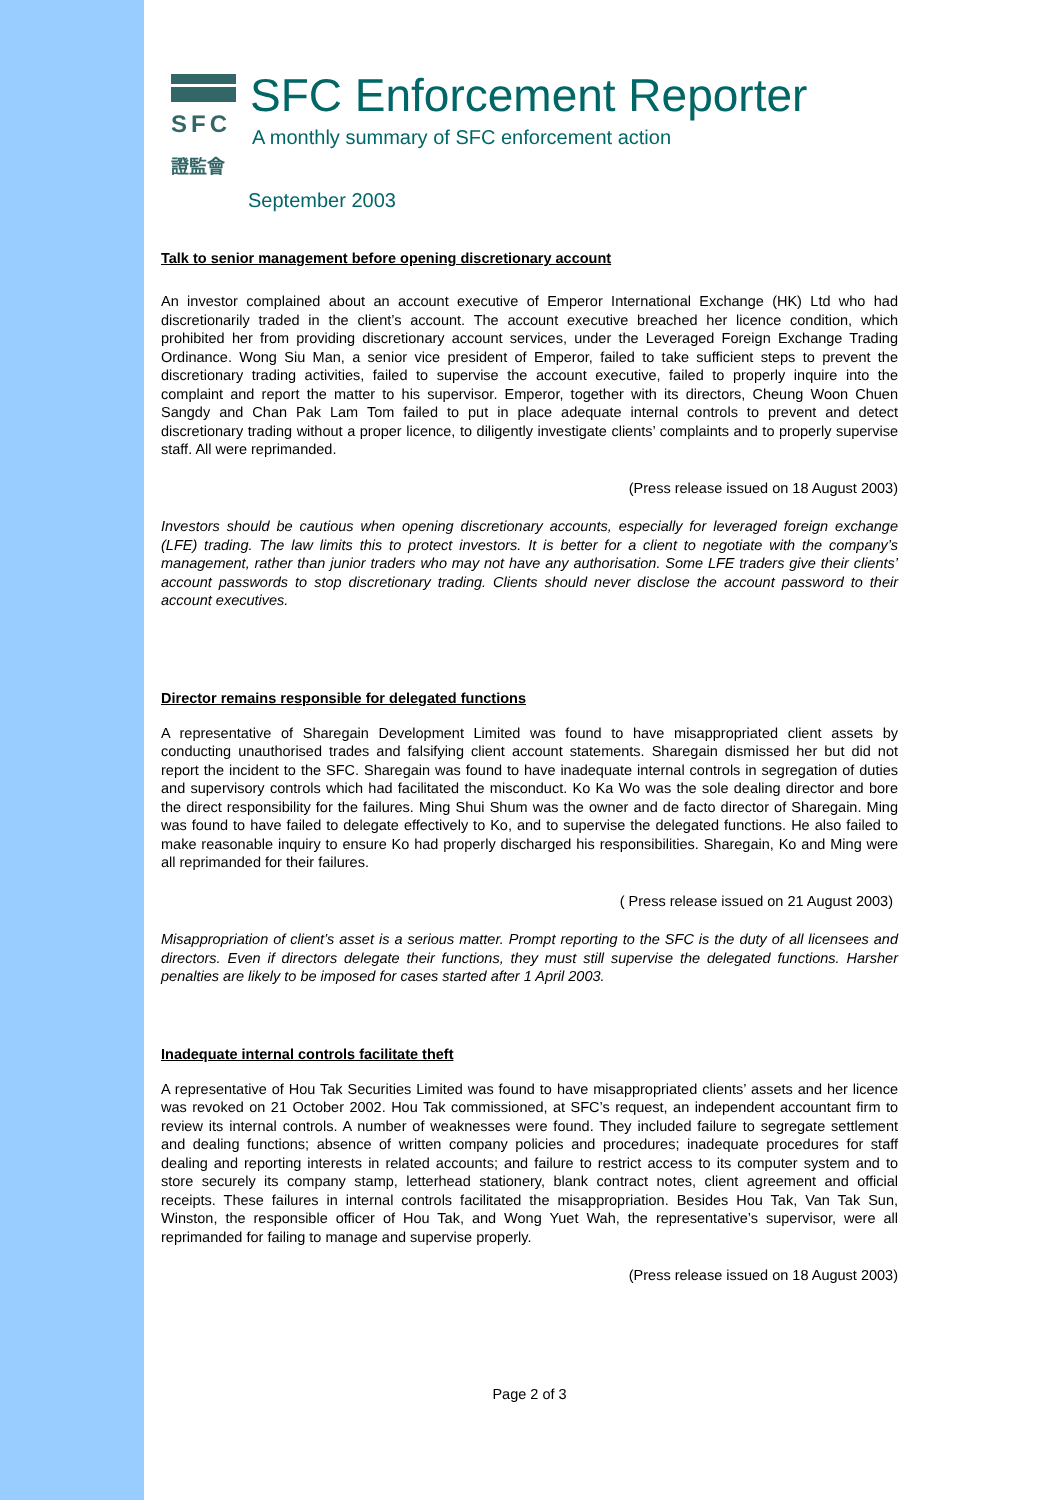SFC
證監會
SFC Enforcement Reporter
A monthly summary of SFC enforcement action
September 2003
Talk to senior management before opening discretionary account
An investor complained about an account executive of Emperor International Exchange (HK) Ltd who had discretionarily traded in the client’s account. The account executive breached her licence condition, which prohibited her from providing discretionary account services, under the Leveraged Foreign Exchange Trading Ordinance. Wong Siu Man, a senior vice president of Emperor, failed to take sufficient steps to prevent the discretionary trading activities, failed to supervise the account executive, failed to properly inquire into the complaint and report the matter to his supervisor. Emperor, together with its directors, Cheung Woon Chuen Sangdy and Chan Pak Lam Tom failed to put in place adequate internal controls to prevent and detect discretionary trading without a proper licence, to diligently investigate clients’ complaints and to properly supervise staff. All were reprimanded.
(Press release issued on 18 August 2003)
Investors should be cautious when opening discretionary accounts, especially for leveraged foreign exchange (LFE) trading. The law limits this to protect investors. It is better for a client to negotiate with the company’s management, rather than junior traders who may not have any authorisation. Some LFE traders give their clients’ account passwords to stop discretionary trading. Clients should never disclose the account password to their account executives.
Director remains responsible for delegated functions
A representative of Sharegain Development Limited was found to have misappropriated client assets by conducting unauthorised trades and falsifying client account statements. Sharegain dismissed her but did not report the incident to the SFC. Sharegain was found to have inadequate internal controls in segregation of duties and supervisory controls which had facilitated the misconduct. Ko Ka Wo was the sole dealing director and bore the direct responsibility for the failures. Ming Shui Shum was the owner and de facto director of Sharegain. Ming was found to have failed to delegate effectively to Ko, and to supervise the delegated functions. He also failed to make reasonable inquiry to ensure Ko had properly discharged his responsibilities. Sharegain, Ko and Ming were all reprimanded for their failures.
( Press release issued on 21 August 2003)
Misappropriation of client’s asset is a serious matter. Prompt reporting to the SFC is the duty of all licensees and directors. Even if directors delegate their functions, they must still supervise the delegated functions. Harsher penalties are likely to be imposed for cases started after 1 April 2003.
Inadequate internal controls facilitate theft
A representative of Hou Tak Securities Limited was found to have misappropriated clients’ assets and her licence was revoked on 21 October 2002. Hou Tak commissioned, at SFC’s request, an independent accountant firm to review its internal controls. A number of weaknesses were found. They included failure to segregate settlement and dealing functions; absence of written company policies and procedures; inadequate procedures for staff dealing and reporting interests in related accounts; and failure to restrict access to its computer system and to store securely its company stamp, letterhead stationery, blank contract notes, client agreement and official receipts. These failures in internal controls facilitated the misappropriation. Besides Hou Tak, Van Tak Sun, Winston, the responsible officer of Hou Tak, and Wong Yuet Wah, the representative’s supervisor, were all reprimanded for failing to manage and supervise properly.
(Press release issued on 18 August 2003)
Page 2 of 3